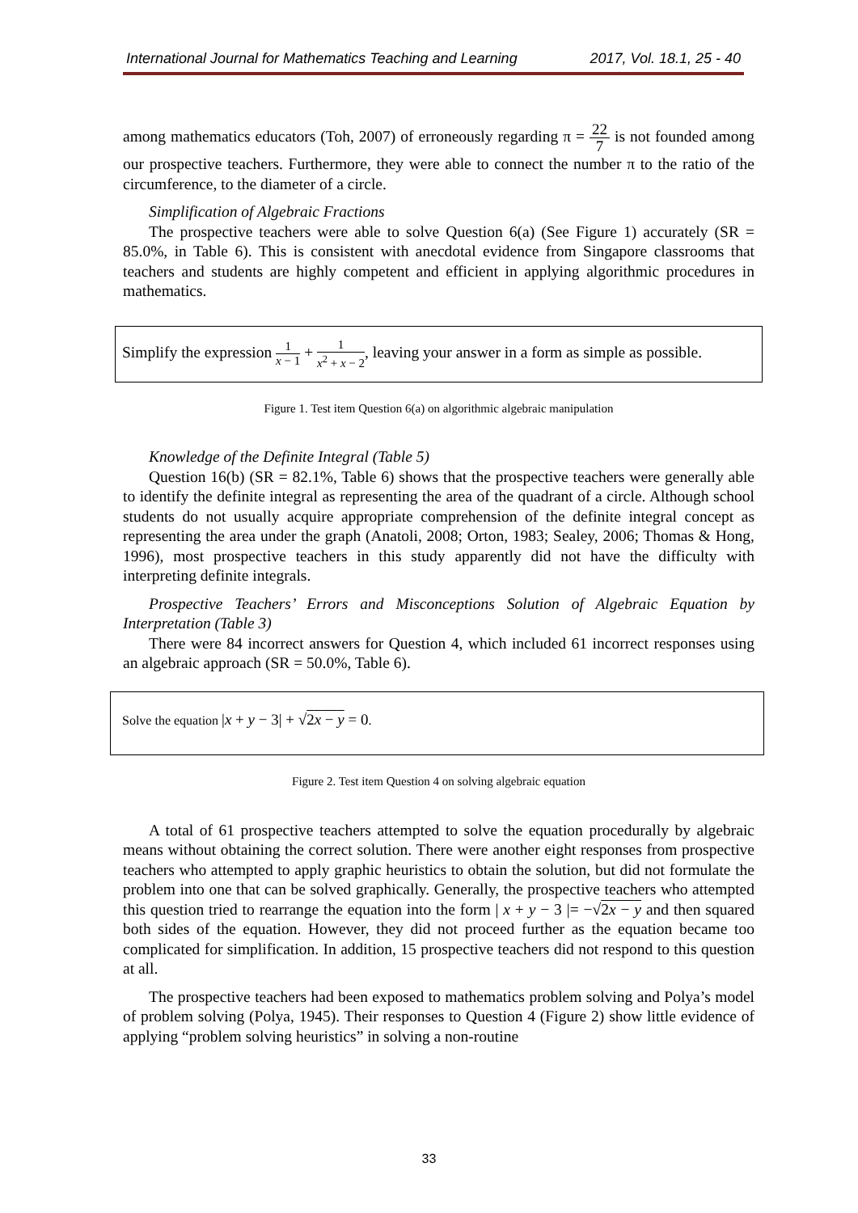International Journal for Mathematics Teaching and Learning 2017, Vol. 18.1, 25 - 40
among mathematics educators (Toh, 2007) of erroneously regarding π = 22 7 is not founded among our prospective teachers. Furthermore, they were able to connect the number π to the ratio of the circumference, to the diameter of a circle.
Simplification of Algebraic Fractions
The prospective teachers were able to solve Question 6(a) (See Figure 1) accurately (SR = 85.0%, in Table 6). This is consistent with anecdotal evidence from Singapore classrooms that teachers and students are highly competent and efficient in applying algorithmic procedures in mathematics.
Simplify the expression 1 x − 1 + 1 x<sup>2</sup> + x − 2, leaving your answer in a form as simple as possible.
Figure 1. Test item Question 6(a) on algorithmic algebraic manipulation
Knowledge of the Definite Integral (Table 5)
Question 16(b) (SR = 82.1%, Table 6) shows that the prospective teachers were generally able to identify the definite integral as representing the area of the quadrant of a circle. Although school students do not usually acquire appropriate comprehension of the definite integral concept as representing the area under the graph (Anatoli, 2008; Orton, 1983; Sealey, 2006; Thomas & Hong, 1996), most prospective teachers in this study apparently did not have the difficulty with interpreting definite integrals.
Prospective Teachers’ Errors and Misconceptions Solution of Algebraic Equation by Interpretation (Table 3)
There were 84 incorrect answers for Question 4, which included 61 incorrect responses using an algebraic approach (SR = 50.0%, Table 6).
Solve the equation |x + y − 3| + √2x − y = 0.
Figure 2. Test item Question 4 on solving algebraic equation
A total of 61 prospective teachers attempted to solve the equation procedurally by algebraic means without obtaining the correct solution. There were another eight responses from prospective teachers who attempted to apply graphic heuristics to obtain the solution, but did not formulate the problem into one that can be solved graphically. Generally, the prospective teachers who attempted this question tried to rearrange the equation into the form | x + y − 3 |= −√2x − y and then squared both sides of the equation. However, they did not proceed further as the equation became too complicated for simplification. In addition, 15 prospective teachers did not respond to this question at all.
The prospective teachers had been exposed to mathematics problem solving and Polya’s model of problem solving (Polya, 1945). Their responses to Question 4 (Figure 2) show little evidence of applying “problem solving heuristics” in solving a non-routine
33